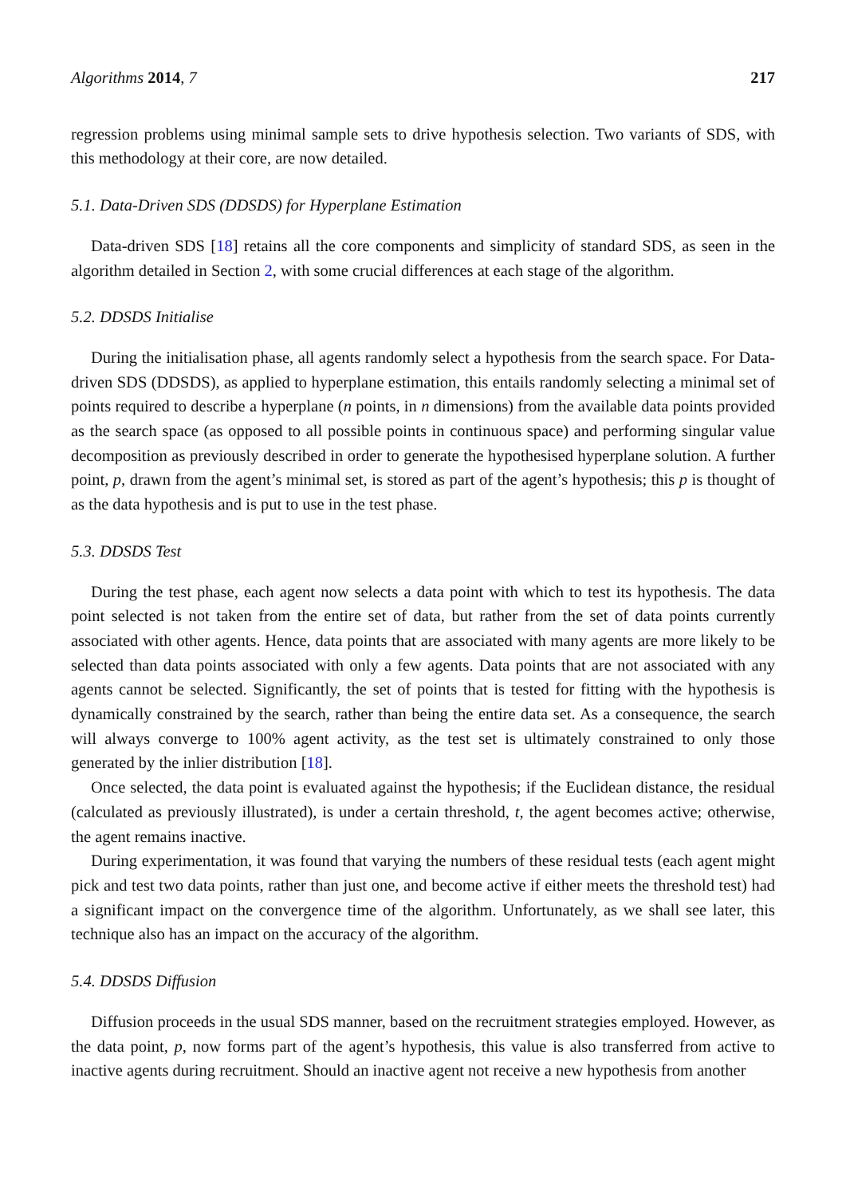Algorithms 2014, 7 217
regression problems using minimal sample sets to drive hypothesis selection. Two variants of SDS, with this methodology at their core, are now detailed.
5.1. Data-Driven SDS (DDSDS) for Hyperplane Estimation
Data-driven SDS [18] retains all the core components and simplicity of standard SDS, as seen in the algorithm detailed in Section 2, with some crucial differences at each stage of the algorithm.
5.2. DDSDS Initialise
During the initialisation phase, all agents randomly select a hypothesis from the search space. For Data-driven SDS (DDSDS), as applied to hyperplane estimation, this entails randomly selecting a minimal set of points required to describe a hyperplane (n points, in n dimensions) from the available data points provided as the search space (as opposed to all possible points in continuous space) and performing singular value decomposition as previously described in order to generate the hypothesised hyperplane solution. A further point, p, drawn from the agent’s minimal set, is stored as part of the agent’s hypothesis; this p is thought of as the data hypothesis and is put to use in the test phase.
5.3. DDSDS Test
During the test phase, each agent now selects a data point with which to test its hypothesis. The data point selected is not taken from the entire set of data, but rather from the set of data points currently associated with other agents. Hence, data points that are associated with many agents are more likely to be selected than data points associated with only a few agents. Data points that are not associated with any agents cannot be selected. Significantly, the set of points that is tested for fitting with the hypothesis is dynamically constrained by the search, rather than being the entire data set. As a consequence, the search will always converge to 100% agent activity, as the test set is ultimately constrained to only those generated by the inlier distribution [18].
Once selected, the data point is evaluated against the hypothesis; if the Euclidean distance, the residual (calculated as previously illustrated), is under a certain threshold, t, the agent becomes active; otherwise, the agent remains inactive.
During experimentation, it was found that varying the numbers of these residual tests (each agent might pick and test two data points, rather than just one, and become active if either meets the threshold test) had a significant impact on the convergence time of the algorithm. Unfortunately, as we shall see later, this technique also has an impact on the accuracy of the algorithm.
5.4. DDSDS Diffusion
Diffusion proceeds in the usual SDS manner, based on the recruitment strategies employed. However, as the data point, p, now forms part of the agent’s hypothesis, this value is also transferred from active to inactive agents during recruitment. Should an inactive agent not receive a new hypothesis from another